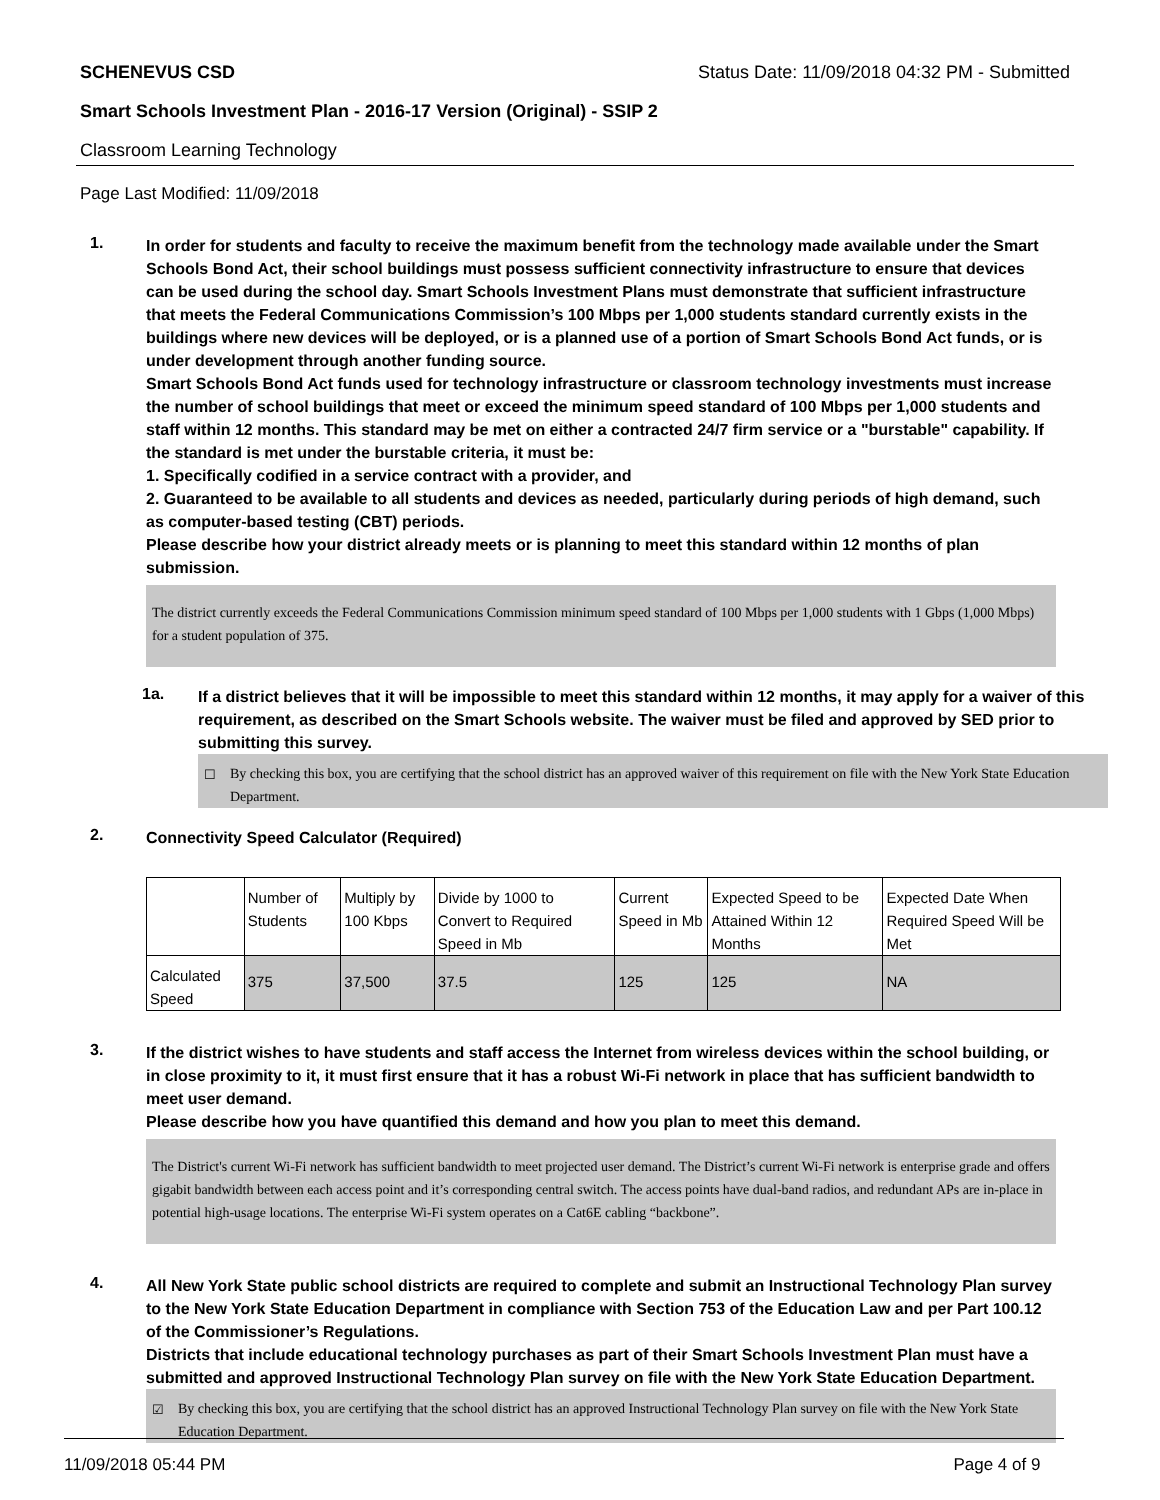SCHENEVUS CSD Status Date: 11/09/2018 04:32 PM - Submitted
Smart Schools Investment Plan - 2016-17 Version (Original) - SSIP 2
Classroom Learning Technology
Page Last Modified: 11/09/2018
1.
In order for students and faculty to receive the maximum benefit from the technology made available under the Smart Schools Bond Act, their school buildings must possess sufficient connectivity infrastructure to ensure that devices can be used during the school day. Smart Schools Investment Plans must demonstrate that sufficient infrastructure that meets the Federal Communications Commission’s 100 Mbps per 1,000 students standard currently exists in the buildings where new devices will be deployed, or is a planned use of a portion of Smart Schools Bond Act funds, or is under development through another funding source.
Smart Schools Bond Act funds used for technology infrastructure or classroom technology investments must increase the number of school buildings that meet or exceed the minimum speed standard of 100 Mbps per 1,000 students and staff within 12 months. This standard may be met on either a contracted 24/7 firm service or a "burstable" capability. If the standard is met under the burstable criteria, it must be:
1. Specifically codified in a service contract with a provider, and
2. Guaranteed to be available to all students and devices as needed, particularly during periods of high demand, such as computer-based testing (CBT) periods.
Please describe how your district already meets or is planning to meet this standard within 12 months of plan submission.
The district currently exceeds the Federal Communications Commission minimum speed standard of 100 Mbps per 1,000 students with 1 Gbps (1,000 Mbps) for a student population of 375.
1a.
If a district believes that it will be impossible to meet this standard within 12 months, it may apply for a waiver of this requirement, as described on the Smart Schools website. The waiver must be filed and approved by SED prior to submitting this survey.
☐ By checking this box, you are certifying that the school district has an approved waiver of this requirement on file with the New York State Education Department.
2.
Connectivity Speed Calculator (Required)
| | Number of Students | Multiply by 100 Kbps | Divide by 1000 to Convert to Required Speed in Mb | Current Speed in Mb | Expected Speed to be Attained Within 12 Months | Expected Date When Required Speed Will be Met |
| --- | --- | --- | --- | --- | --- | --- |
| Calculated Speed | 375 | 37,500 | 37.5 | 125 | 125 | NA |
3.
If the district wishes to have students and staff access the Internet from wireless devices within the school building, or in close proximity to it, it must first ensure that it has a robust Wi-Fi network in place that has sufficient bandwidth to meet user demand.
Please describe how you have quantified this demand and how you plan to meet this demand.
The District's current Wi-Fi network has sufficient bandwidth to meet projected user demand. The District’s current Wi-Fi network is enterprise grade and offers gigabit bandwidth between each access point and it’s corresponding central switch. The access points have dual-band radios, and redundant APs are in-place in potential high-usage locations. The enterprise Wi-Fi system operates on a Cat6E cabling “backbone”.
4.
All New York State public school districts are required to complete and submit an Instructional Technology Plan survey to the New York State Education Department in compliance with Section 753 of the Education Law and per Part 100.12 of the Commissioner’s Regulations.
Districts that include educational technology purchases as part of their Smart Schools Investment Plan must have a submitted and approved Instructional Technology Plan survey on file with the New York State Education Department.
☑ By checking this box, you are certifying that the school district has an approved Instructional Technology Plan survey on file with the New York State Education Department.
11/09/2018 05:44 PM Page 4 of 9